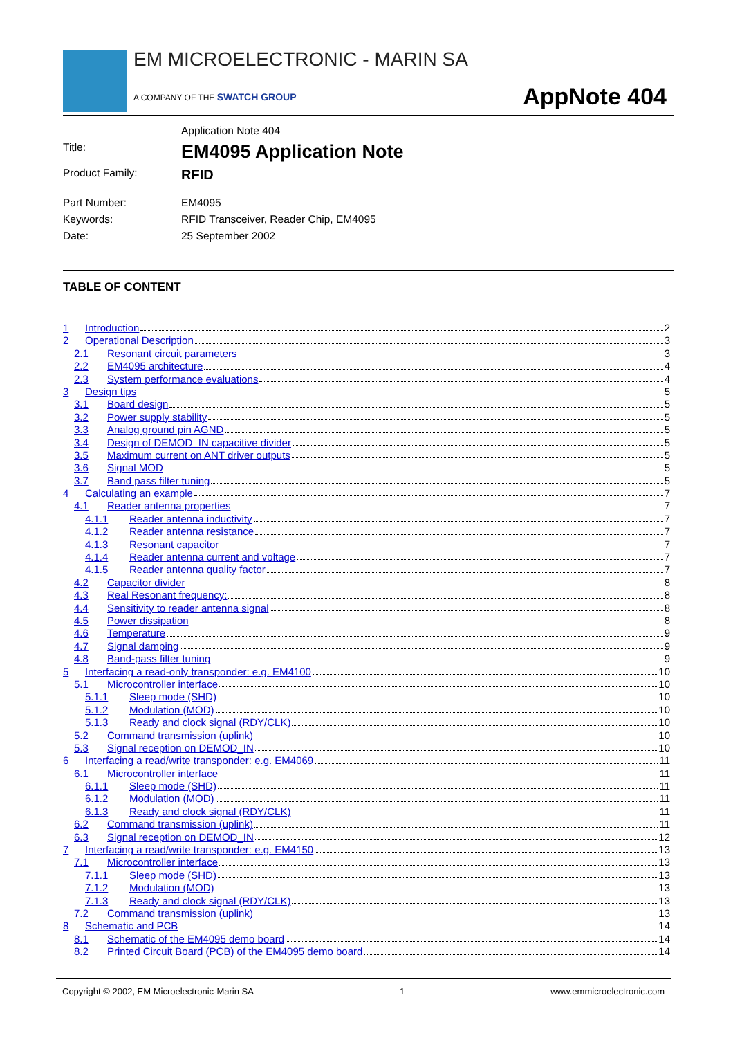EM MICROELECTRONIC - MARIN SA
A COMPANY OF THE SWATCH GROUP AppNote 404
Application Note 404
Title:
EM4095 Application Note
Product Family:
RFID
Part Number: EM4095
Keywords: RFID Transceiver, Reader Chip, EM4095
Date: 25 September 2002
TABLE OF CONTENT
1 Introduction 2
2 Operational Description 3
2.1 Resonant circuit parameters 3
2.2 EM4095 architecture 4
2.3 System performance evaluations 4
3 Design tips 5
3.1 Board design 5
3.2 Power supply stability 5
3.3 Analog ground pin AGND 5
3.4 Design of DEMOD_IN capacitive divider 5
3.5 Maximum current on ANT driver outputs 5
3.6 Signal MOD 5
3.7 Band pass filter tuning 5
4 Calculating an example 7
4.1 Reader antenna properties 7
4.1.1 Reader antenna inductivity 7
4.1.2 Reader antenna resistance 7
4.1.3 Resonant capacitor 7
4.1.4 Reader antenna current and voltage 7
4.1.5 Reader antenna quality factor 7
4.2 Capacitor divider 8
4.3 Real Resonant frequency: 8
4.4 Sensitivity to reader antenna signal 8
4.5 Power dissipation 8
4.6 Temperature 9
4.7 Signal damping 9
4.8 Band-pass filter tuning 9
5 Interfacing a read-only transponder: e.g. EM4100 10
5.1 Microcontroller interface 10
5.1.1 Sleep mode (SHD) 10
5.1.2 Modulation (MOD) 10
5.1.3 Ready and clock signal (RDY/CLK) 10
5.2 Command transmission (uplink) 10
5.3 Signal reception on DEMOD_IN 10
6 Interfacing a read/write transponder: e.g. EM4069 11
6.1 Microcontroller interface 11
6.1.1 Sleep mode (SHD) 11
6.1.2 Modulation (MOD) 11
6.1.3 Ready and clock signal (RDY/CLK) 11
6.2 Command transmission (uplink) 11
6.3 Signal reception on DEMOD_IN 12
7 Interfacing a read/write transponder: e.g. EM4150 13
7.1 Microcontroller interface 13
7.1.1 Sleep mode (SHD) 13
7.1.2 Modulation (MOD) 13
7.1.3 Ready and clock signal (RDY/CLK) 13
7.2 Command transmission (uplink) 13
8 Schematic and PCB 14
8.1 Schematic of the EM4095 demo board 14
8.2 Printed Circuit Board (PCB) of the EM4095 demo board 14
Copyright © 2002, EM Microelectronic-Marin SA 1 www.emmicroelectronic.com